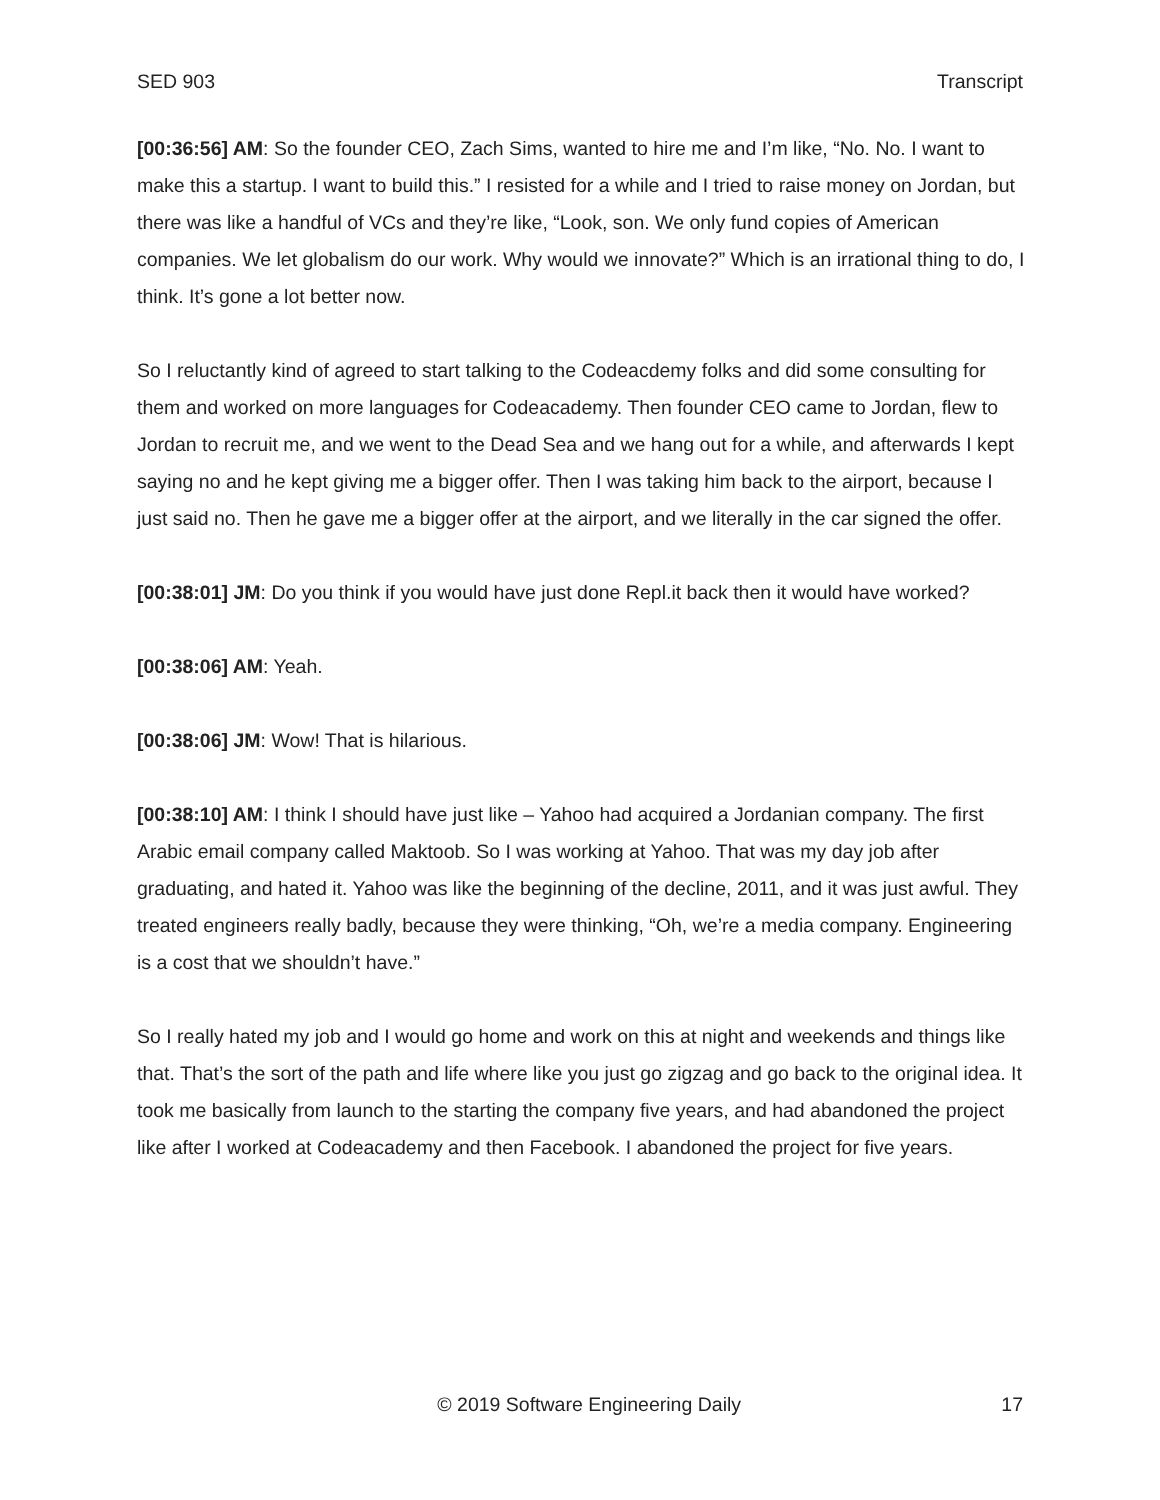SED 903 Transcript
[00:36:56] AM: So the founder CEO, Zach Sims, wanted to hire me and I’m like, “No. No. I want to make this a startup. I want to build this.” I resisted for a while and I tried to raise money on Jordan, but there was like a handful of VCs and they’re like, “Look, son. We only fund copies of American companies. We let globalism do our work. Why would we innovate?” Which is an irrational thing to do, I think. It’s gone a lot better now.
So I reluctantly kind of agreed to start talking to the Codeacdemy folks and did some consulting for them and worked on more languages for Codeacademy. Then founder CEO came to Jordan, flew to Jordan to recruit me, and we went to the Dead Sea and we hang out for a while, and afterwards I kept saying no and he kept giving me a bigger offer. Then I was taking him back to the airport, because I just said no. Then he gave me a bigger offer at the airport, and we literally in the car signed the offer.
[00:38:01] JM: Do you think if you would have just done Repl.it back then it would have worked?
[00:38:06] AM: Yeah.
[00:38:06] JM: Wow! That is hilarious.
[00:38:10] AM: I think I should have just like – Yahoo had acquired a Jordanian company. The first Arabic email company called Maktoob. So I was working at Yahoo. That was my day job after graduating, and hated it. Yahoo was like the beginning of the decline, 2011, and it was just awful. They treated engineers really badly, because they were thinking, “Oh, we’re a media company. Engineering is a cost that we shouldn’t have.”
So I really hated my job and I would go home and work on this at night and weekends and things like that. That’s the sort of the path and life where like you just go zigzag and go back to the original idea. It took me basically from launch to the starting the company five years, and had abandoned the project like after I worked at Codeacademy and then Facebook. I abandoned the project for five years.
© 2019 Software Engineering Daily 17